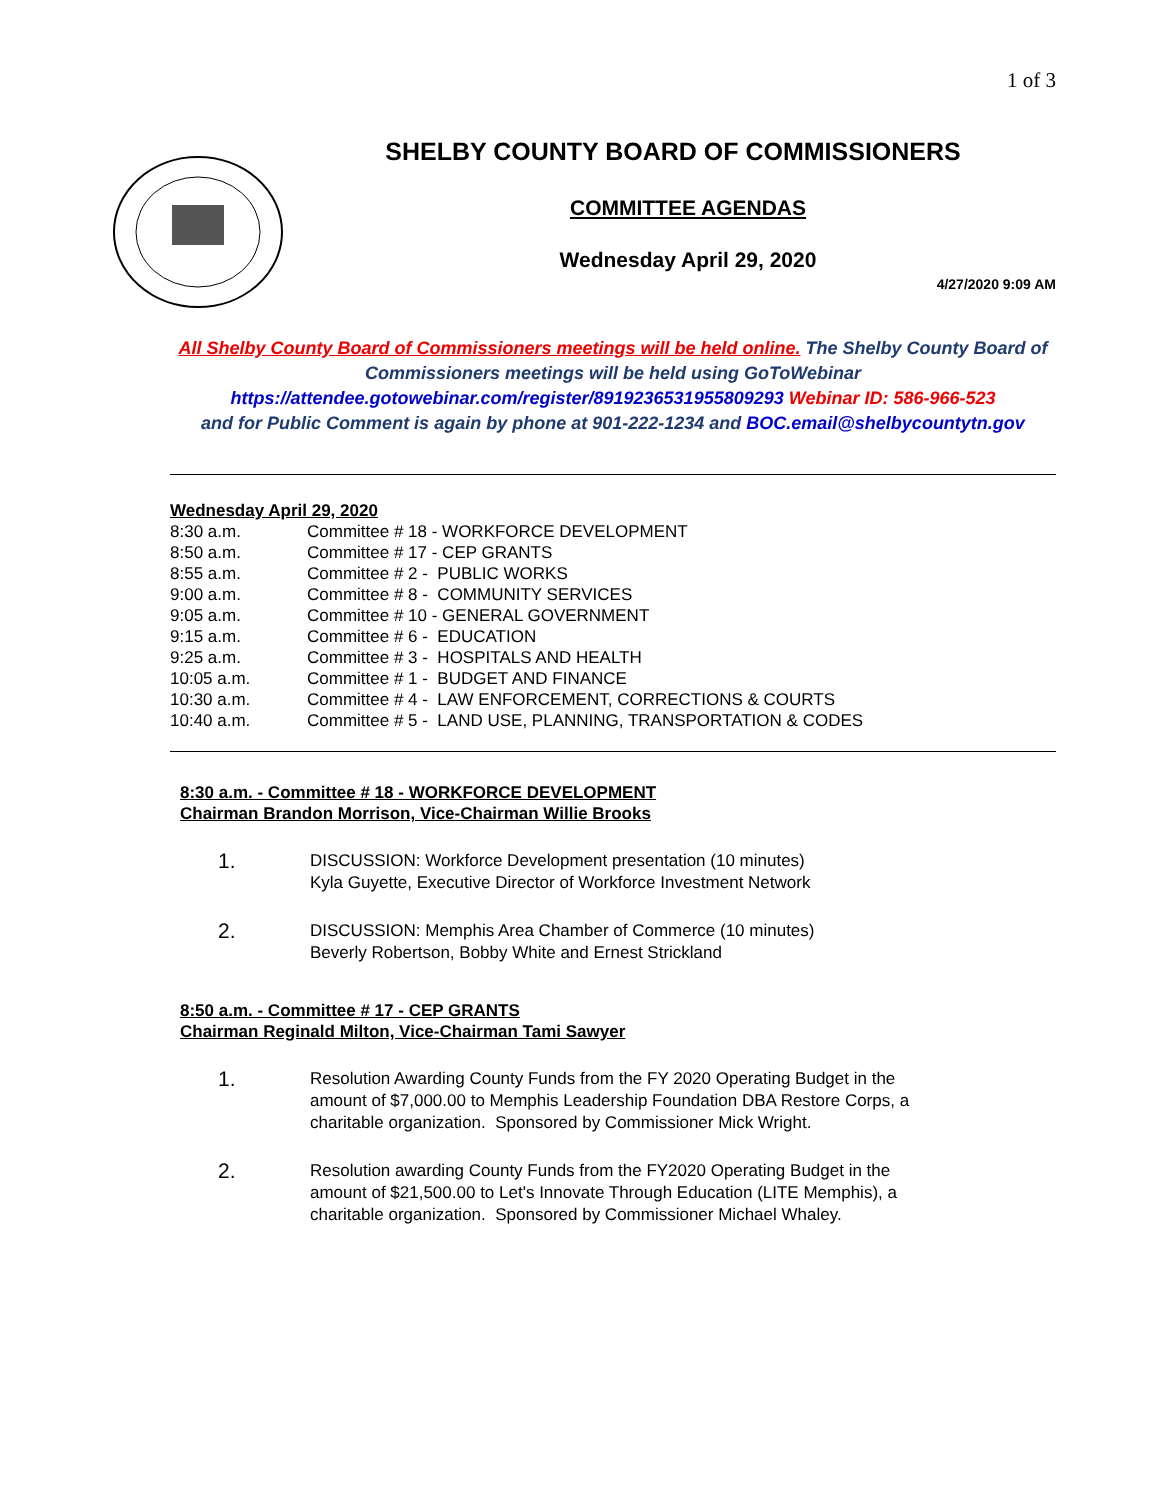1 of 3
SHELBY COUNTY BOARD OF COMMISSIONERS
COMMITTEE AGENDAS
Wednesday April 29, 2020
4/27/2020 9:09 AM
All Shelby County Board of Commissioners meetings will be held online. The Shelby County Board of Commissioners meetings will be held using GoToWebinar
https://attendee.gotowebinar.com/register/8919236531955809293 Webinar ID: 586-966-523
and for Public Comment is again by phone at 901-222-1234 and BOC.email@shelbycountytn.gov
Wednesday April 29, 2020
| 8:30 a.m. | Committee # 18 - WORKFORCE DEVELOPMENT |
| 8:50 a.m. | Committee # 17 - CEP GRANTS |
| 8:55 a.m. | Committee # 2 - PUBLIC WORKS |
| 9:00 a.m. | Committee # 8 - COMMUNITY SERVICES |
| 9:05 a.m. | Committee # 10 - GENERAL GOVERNMENT |
| 9:15 a.m. | Committee # 6 - EDUCATION |
| 9:25 a.m. | Committee # 3 - HOSPITALS AND HEALTH |
| 10:05 a.m. | Committee # 1 - BUDGET AND FINANCE |
| 10:30 a.m. | Committee # 4 - LAW ENFORCEMENT, CORRECTIONS & COURTS |
| 10:40 a.m. | Committee # 5 - LAND USE, PLANNING, TRANSPORTATION & CODES |
8:30 a.m. - Committee # 18 - WORKFORCE DEVELOPMENT
Chairman Brandon Morrison, Vice-Chairman Willie Brooks
1.
DISCUSSION: Workforce Development presentation (10 minutes)
Kyla Guyette, Executive Director of Workforce Investment Network
2.
DISCUSSION: Memphis Area Chamber of Commerce (10 minutes)
Beverly Robertson, Bobby White and Ernest Strickland
8:50 a.m. - Committee # 17 - CEP GRANTS
Chairman Reginald Milton, Vice-Chairman Tami Sawyer
1.
Resolution Awarding County Funds from the FY 2020 Operating Budget in the amount of $7,000.00 to Memphis Leadership Foundation DBA Restore Corps, a charitable organization. Sponsored by Commissioner Mick Wright.
2.
Resolution awarding County Funds from the FY2020 Operating Budget in the amount of $21,500.00 to Let's Innovate Through Education (LITE Memphis), a charitable organization. Sponsored by Commissioner Michael Whaley.